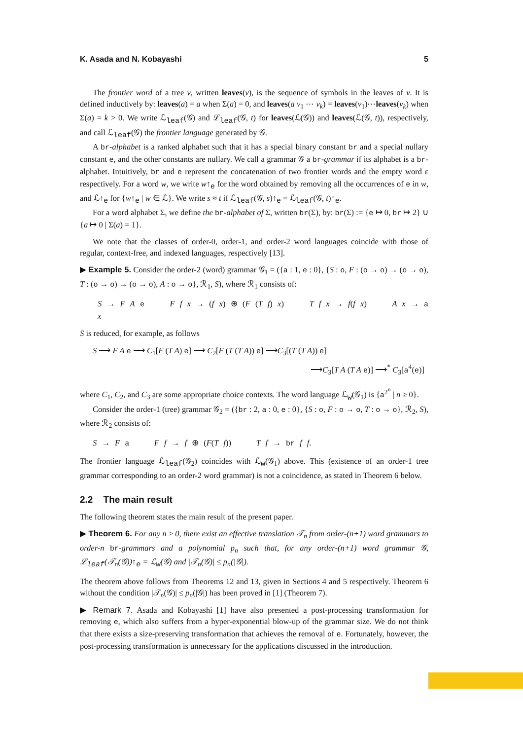K. Asada and N. Kobayashi 5
The frontier word of a tree v, written leaves(v), is the sequence of symbols in the leaves of v. It is defined inductively by: leaves(a) = a when Σ(a) = 0, and leaves(a v<sub>1</sub> ⋯ v<sub>k</sub>) = leaves(v<sub>1</sub>)⋯leaves(v<sub>k</sub>) when Σ(a) = k > 0. We write ℒ<sub>leaf</sub>(𝒢) and ℒ<sub>leaf</sub>(𝒢, t) for leaves(ℒ(𝒢)) and leaves(ℒ(𝒢, t)), respectively, and call ℒ<sub>leaf</sub>(𝒢) the frontier language generated by 𝒢.
A br-alphabet is a ranked alphabet such that it has a special binary constant br and a special nullary constant e, and the other constants are nullary. We call a grammar 𝒢 a br-grammar if its alphabet is a br-alphabet. Intuitively, br and e represent the concatenation of two frontier words and the empty word ε respectively. For a word w, we write w↑<sub>e</sub> for the word obtained by removing all the occurrences of e in w, and ℒ↑<sub>e</sub> for {w↑<sub>e</sub> | w ∈ ℒ}. We write s ≈ t if ℒ<sub>leaf</sub>(𝒢, s)↑<sub>e</sub> = ℒ<sub>leaf</sub>(𝒢, t)↑<sub>e</sub>.
For a word alphabet Σ, we define the br-alphabet of Σ, written br(Σ), by: br(Σ) := {e ↦ 0, br ↦ 2} ∪ {a ↦ 0 | Σ(a) = 1}.
We note that the classes of order-0, order-1, and order-2 word languages coincide with those of regular, context-free, and indexed languages, respectively [13].
▶ Example 5. Consider the order-2 (word) grammar 𝒢<sub>1</sub> = ({a : 1, e : 0}, {S : o, F : (o → o) → (o → o), T : (o → o) → (o → o), A : o → o}, ℛ<sub>1</sub>, S), where ℛ<sub>1</sub> consists of:
S → F A e F f x → (f x) ⊕ (F (T f) x) T f x → f(f x) A x → a x
S is reduced, for example, as follows
S ⟶ F A e ⟶ C<sub>1</sub>[F (T A) e] ⟶ C<sub>2</sub>[F (T (T A)) e] ⟶C<sub>3</sub>[(T (T A)) e]
⟶C<sub>3</sub>[T A (T A e)] ⟶<sup>*</sup> C<sub>3</sub>[a<sup>4</sup>(e)]
where C<sub>1</sub>, C<sub>2</sub>, and C<sub>3</sub> are some appropriate choice contexts. The word language ℒ<sub>w</sub>(𝒢<sub>1</sub>) is {a<sup>2<sup>n</sup></sup> | n ≥ 0}.
Consider the order-1 (tree) grammar 𝒢<sub>2</sub> = ({br : 2, a : 0, e : 0}, {S : o, F : o → o, T : o → o}, ℛ<sub>2</sub>, S), where ℛ<sub>2</sub> consists of:
S → F a F f → f ⊕ (F(T f)) T f → br f f.
The frontier language ℒ<sub>leaf</sub>(𝒢<sub>2</sub>) coincides with ℒ<sub>w</sub>(𝒢<sub>1</sub>) above. This (existence of an order-1 tree grammar corresponding to an order-2 word grammar) is not a coincidence, as stated in Theorem 6 below.
2.2 The main result
The following theorem states the main result of the present paper.
▶ Theorem 6. For any n ≥ 0, there exist an effective translation 𝒯<sub>n</sub> from order-(n+1) word grammars to order-n br-grammars and a polynomial p<sub>n</sub> such that, for any order-(n+1) word grammar 𝒢, ℒ<sub>leaf</sub>(𝒯<sub>n</sub>(𝒢))↑<sub>e</sub> = ℒ<sub>w</sub>(𝒢) and |𝒯<sub>n</sub>(𝒢)| ≤ p<sub>n</sub>(|𝒢|).
The theorem above follows from Theorems 12 and 13, given in Sections 4 and 5 respectively. Theorem 6 without the condition |𝒯<sub>n</sub>(𝒢)| ≤ p<sub>n</sub>(|𝒢|) has been proved in [1] (Theorem 7).
▶ Remark 7. Asada and Kobayashi [1] have also presented a post-processing transformation for removing e, which also suffers from a hyper-exponential blow-up of the grammar size. We do not think that there exists a size-preserving transformation that achieves the removal of e. Fortunately, however, the post-processing transformation is unnecessary for the applications discussed in the introduction.